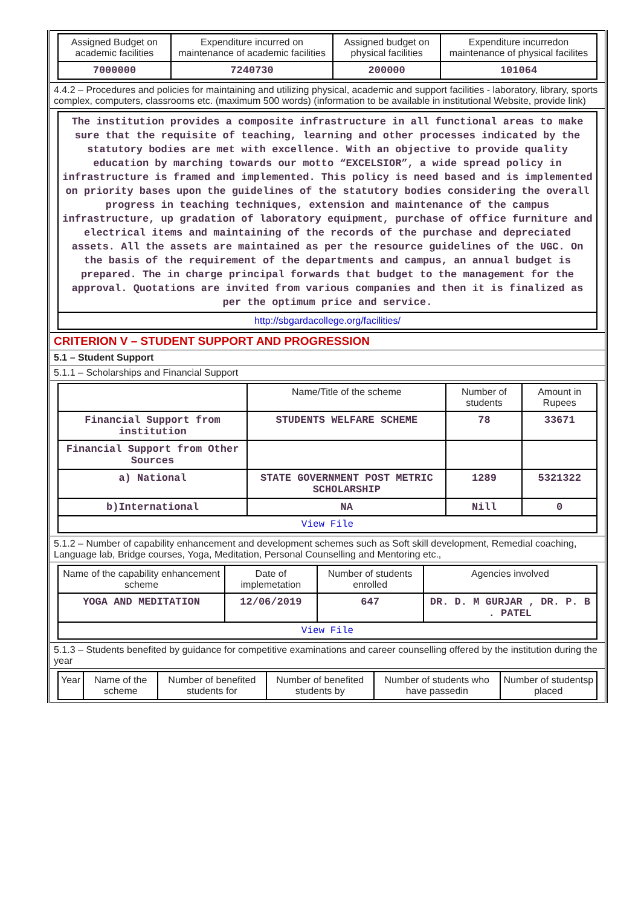| Assigned Budget on academic facilities | Expenditure incurred on maintenance of academic facilities | Assigned budget on physical facilities | Expenditure incurredon maintenance of physical facilites |
| --- | --- | --- | --- |
| 7000000 | 7240730 | 200000 | 101064 |
4.4.2 – Procedures and policies for maintaining and utilizing physical, academic and support facilities - laboratory, library, sports complex, computers, classrooms etc. (maximum 500 words) (information to be available in institutional Website, provide link)
The institution provides a composite infrastructure in all functional areas to make sure that the requisite of teaching, learning and other processes indicated by the statutory bodies are met with excellence. With an objective to provide quality education by marching towards our motto “EXCELSIOR”, a wide spread policy in infrastructure is framed and implemented. This policy is need based and is implemented on priority bases upon the guidelines of the statutory bodies considering the overall progress in teaching techniques, extension and maintenance of the campus infrastructure, up gradation of laboratory equipment, purchase of office furniture and electrical items and maintaining of the records of the purchase and depreciated assets. All the assets are maintained as per the resource guidelines of the UGC. On the basis of the requirement of the departments and campus, an annual budget is prepared. The in charge principal forwards that budget to the management for the approval. Quotations are invited from various companies and then it is finalized as per the optimum price and service.
http://sbgardacollege.org/facilities/
CRITERION V – STUDENT SUPPORT AND PROGRESSION
5.1 – Student Support
5.1.1 – Scholarships and Financial Support
| | Name/Title of the scheme | Number of students | Amount in Rupees |
| --- | --- | --- | --- |
| Financial Support from institution | STUDENTS WELFARE SCHEME | 78 | 33671 |
| Financial Support from Other Sources | | | |
| a) National | STATE GOVERNMENT POST METRIC SCHOLARSHIP | 1289 | 5321322 |
| b)International | NA | Nill | 0 |
| View File | | | |
5.1.2 – Number of capability enhancement and development schemes such as Soft skill development, Remedial coaching, Language lab, Bridge courses, Yoga, Meditation, Personal Counselling and Mentoring etc.,
| Name of the capability enhancement scheme | Date of implemetation | Number of students enrolled | Agencies involved |
| --- | --- | --- | --- |
| YOGA AND MEDITATION | 12/06/2019 | 647 | DR. D. M GURJAR , DR. P. B . PATEL |
| View File | | | |
5.1.3 – Students benefited by guidance for competitive examinations and career counselling offered by the institution during the year
| Year | Name of the scheme | Number of benefited students for | Number of benefited students by | Number of students who have passedin | Number of studentsp placed |
| --- | --- | --- | --- | --- | --- |